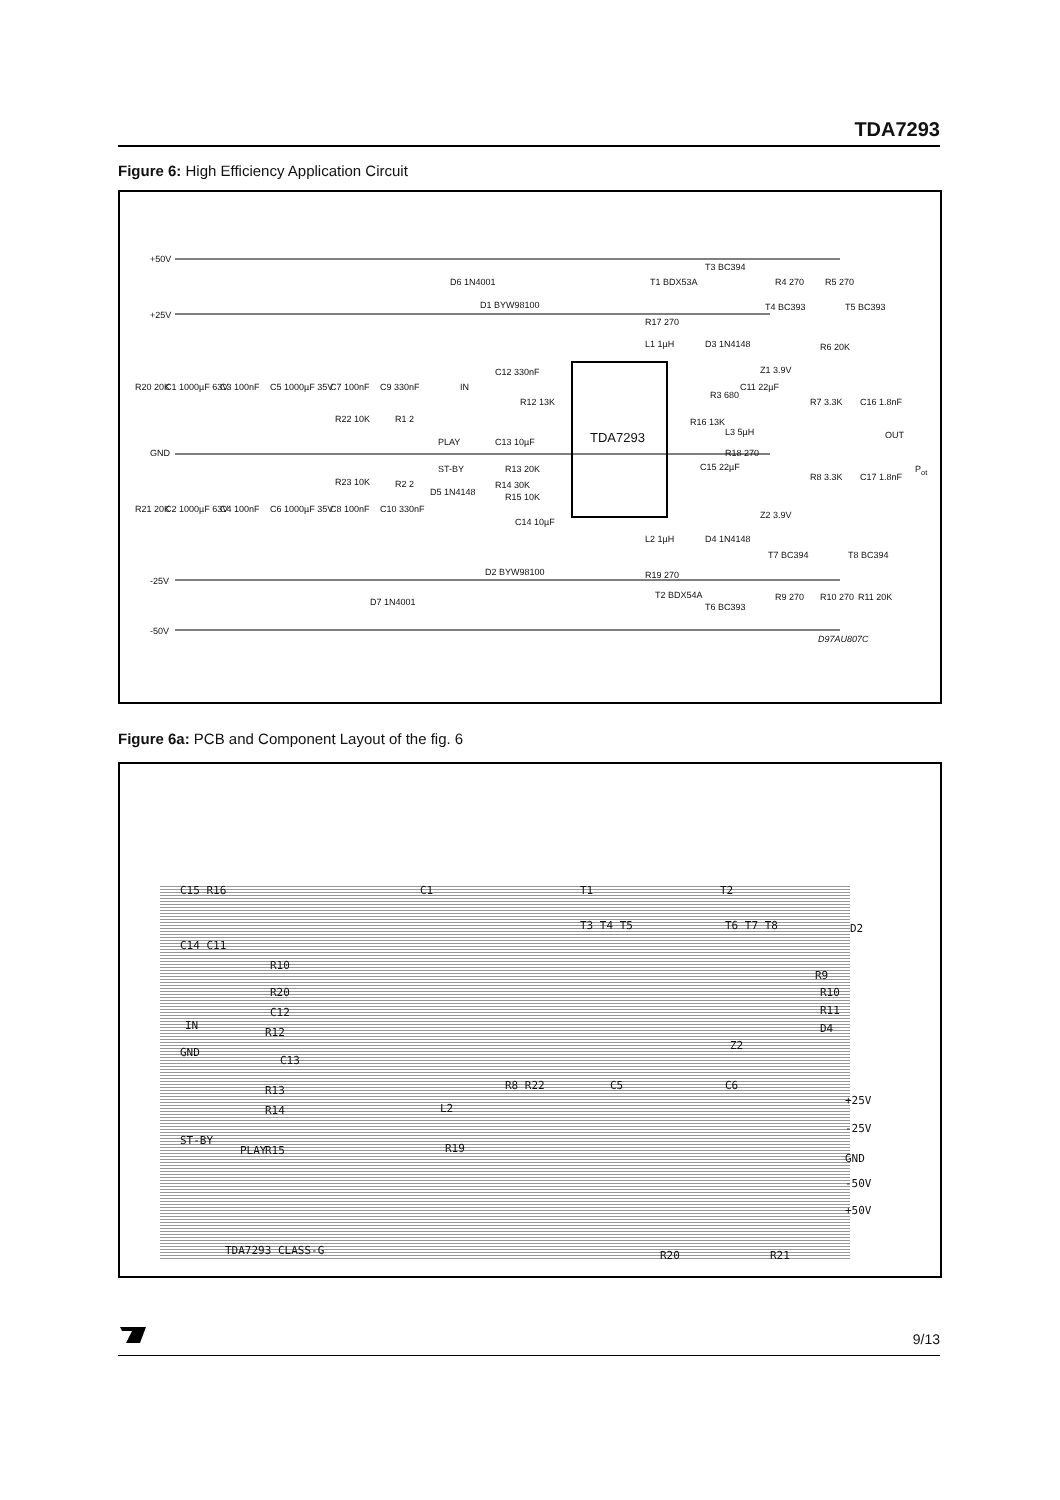TDA7293
Figure 6: High Efficiency Application Circuit
+50V
+25V
GND
-25V
-50V
TDA7293
D6 1N4001
D1 BYW98100
T1 BDX53A
T3 BC394
R4 270 R5 270
T4 BC393 T5 BC393
R17 270
L1 1µH D3 1N4148 R6 20K
Z1 3.9V
R20 20K C1 1000µF 63V C3 100nF C5 1000µF 35V C7 100nF C9 330nF
C12 330nF
IN
R12 13K
R3 680
C11 22µF
R7 3.3K C16 1.8nF
R22 10K R1 2 R16 13K
L3 5µH OUT
PLAY C13 10µF
R18 270
ST-BY R13 20K C15 22µF
R8 3.3K C17 1.8nF
P<sub>ot</sub>
R23 10K R2 2 R14 30K
D5 1N4148 R15 10K
R21 20K C2 1000µF 63V C4 100nF C6 1000µF 35V C8 100nF C10 330nF
C14 10µF
Z2 3.9V
L2 1µH D4 1N4148
T7 BC394 T8 BC394
D2 BYW98100 R19 270
T2 BDX54A
T6 BC393
R9 270 R10 270 R11 20K D7 1N4001
D97AU807C
Figure 6a: PCB and Component Layout of the fig. 6
C15 R16 C1 T1 T2
T3 T4 T5 T6 T7 T8 D2
C14 C11
R10
R9
R20 R10
C12 R11
IN D4
GND
R12
Z2
C13
R8 R22 C5 C6
+25V
R13
R14 L2
-25V
R15 R19
GND
-50V
+50V
ST-BY
PLAY
TDA7293 CLASS-G R20 R21
9/13